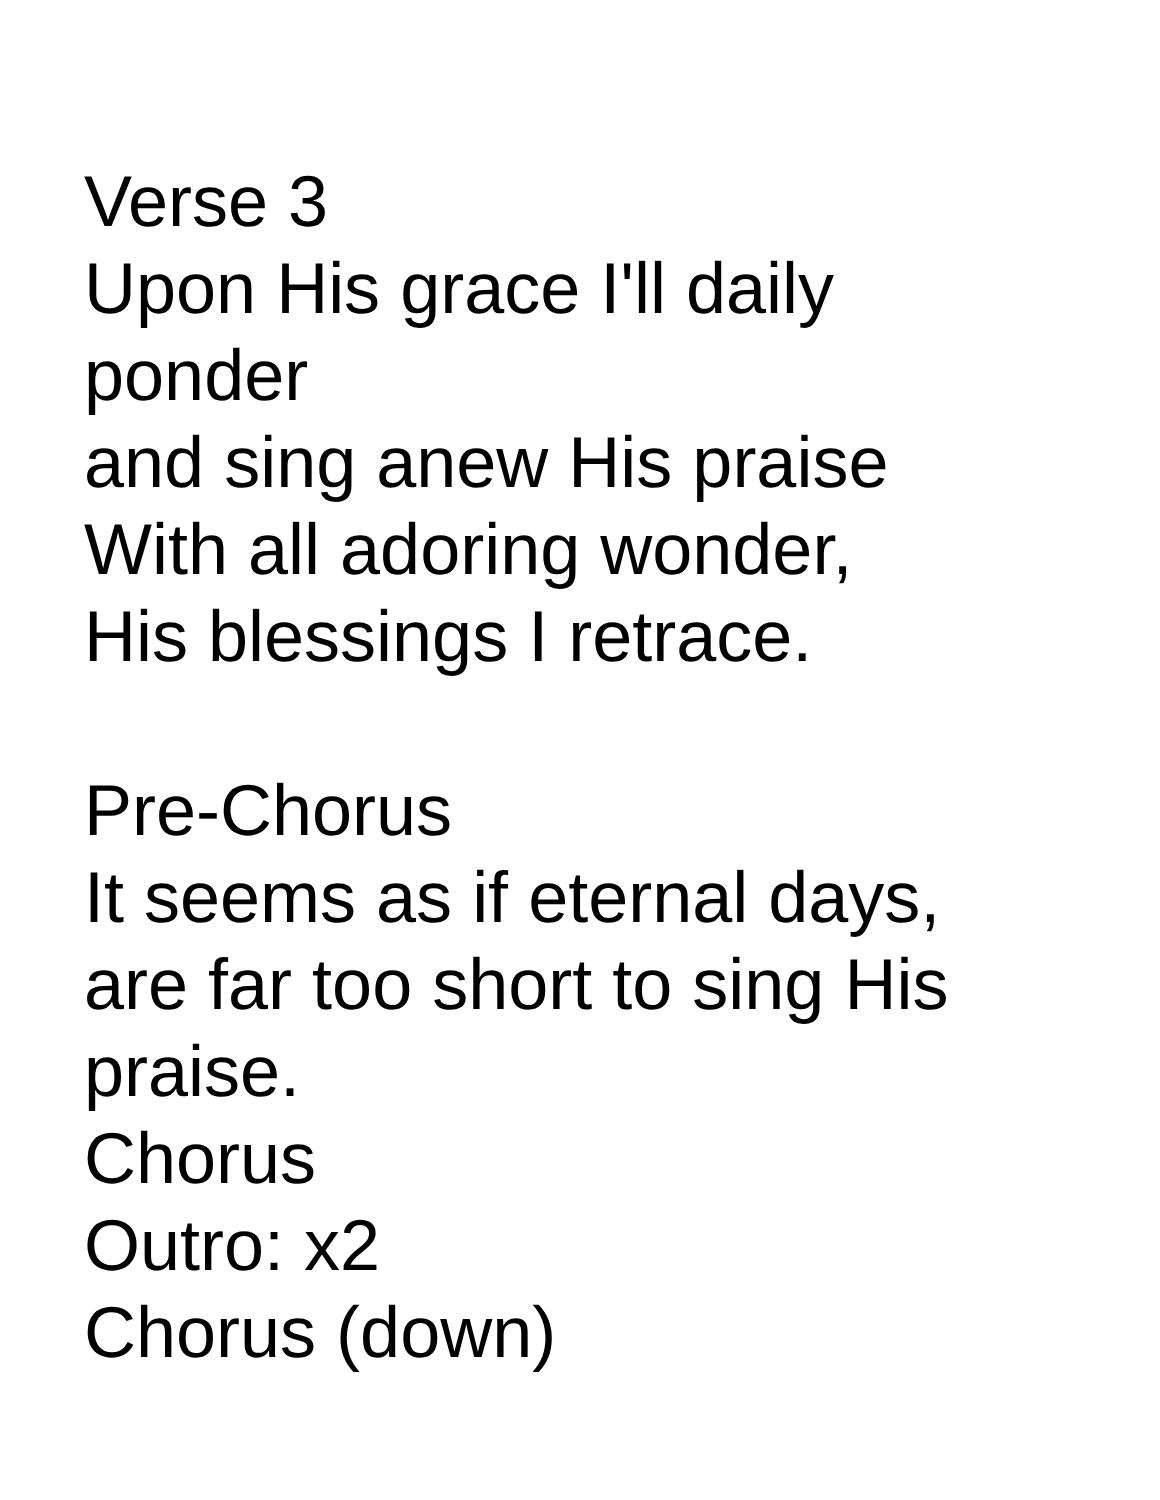Verse 3
Upon His grace I'll daily
ponder
and sing anew His praise
With all adoring wonder,
His blessings I retrace.
Pre-Chorus
It seems as if eternal days,
are far too short to sing His
praise.
Chorus
Outro: x2
Chorus (down)